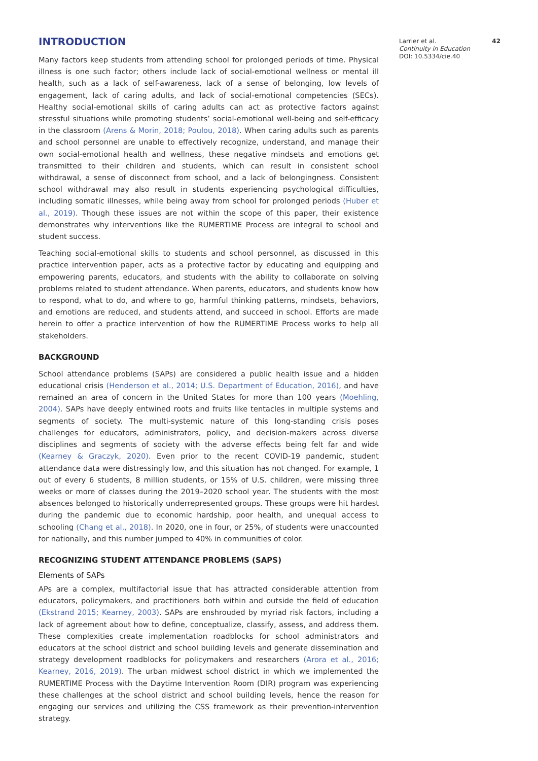INTRODUCTION
Many factors keep students from attending school for prolonged periods of time. Physical illness is one such factor; others include lack of social-emotional wellness or mental ill health, such as a lack of self-awareness, lack of a sense of belonging, low levels of engagement, lack of caring adults, and lack of social-emotional competencies (SECs). Healthy social-emotional skills of caring adults can act as protective factors against stressful situations while promoting students’ social-emotional well-being and self-efficacy in the classroom (Arens & Morin, 2018; Poulou, 2018). When caring adults such as parents and school personnel are unable to effectively recognize, understand, and manage their own social-emotional health and wellness, these negative mindsets and emotions get transmitted to their children and students, which can result in consistent school withdrawal, a sense of disconnect from school, and a lack of belongingness. Consistent school withdrawal may also result in students experiencing psychological difficulties, including somatic illnesses, while being away from school for prolonged periods (Huber et al., 2019). Though these issues are not within the scope of this paper, their existence demonstrates why interventions like the RUMERTIME Process are integral to school and student success.
Teaching social-emotional skills to students and school personnel, as discussed in this practice intervention paper, acts as a protective factor by educating and equipping and empowering parents, educators, and students with the ability to collaborate on solving problems related to student attendance. When parents, educators, and students know how to respond, what to do, and where to go, harmful thinking patterns, mindsets, behaviors, and emotions are reduced, and students attend, and succeed in school. Efforts are made herein to offer a practice intervention of how the RUMERTIME Process works to help all stakeholders.
BACKGROUND
School attendance problems (SAPs) are considered a public health issue and a hidden educational crisis (Henderson et al., 2014; U.S. Department of Education, 2016), and have remained an area of concern in the United States for more than 100 years (Moehling, 2004). SAPs have deeply entwined roots and fruits like tentacles in multiple systems and segments of society. The multi-systemic nature of this long-standing crisis poses challenges for educators, administrators, policy, and decision-makers across diverse disciplines and segments of society with the adverse effects being felt far and wide (Kearney & Graczyk, 2020). Even prior to the recent COVID-19 pandemic, student attendance data were distressingly low, and this situation has not changed. For example, 1 out of every 6 students, 8 million students, or 15% of U.S. children, were missing three weeks or more of classes during the 2019–2020 school year. The students with the most absences belonged to historically underrepresented groups. These groups were hit hardest during the pandemic due to economic hardship, poor health, and unequal access to schooling (Chang et al., 2018). In 2020, one in four, or 25%, of students were unaccounted for nationally, and this number jumped to 40% in communities of color.
RECOGNIZING STUDENT ATTENDANCE PROBLEMS (SAPS)
Elements of SAPs
APs are a complex, multifactorial issue that has attracted considerable attention from educators, policymakers, and practitioners both within and outside the field of education (Ekstrand 2015; Kearney, 2003). SAPs are enshrouded by myriad risk factors, including a lack of agreement about how to define, conceptualize, classify, assess, and address them. These complexities create implementation roadblocks for school administrators and educators at the school district and school building levels and generate dissemination and strategy development roadblocks for policymakers and researchers (Arora et al., 2016; Kearney, 2016, 2019). The urban midwest school district in which we implemented the RUMERTIME Process with the Daytime Intervention Room (DIR) program was experiencing these challenges at the school district and school building levels, hence the reason for engaging our services and utilizing the CSS framework as their prevention-intervention strategy.
Larrier et al. 42
Continuity in Education
DOI: 10.5334/cie.40